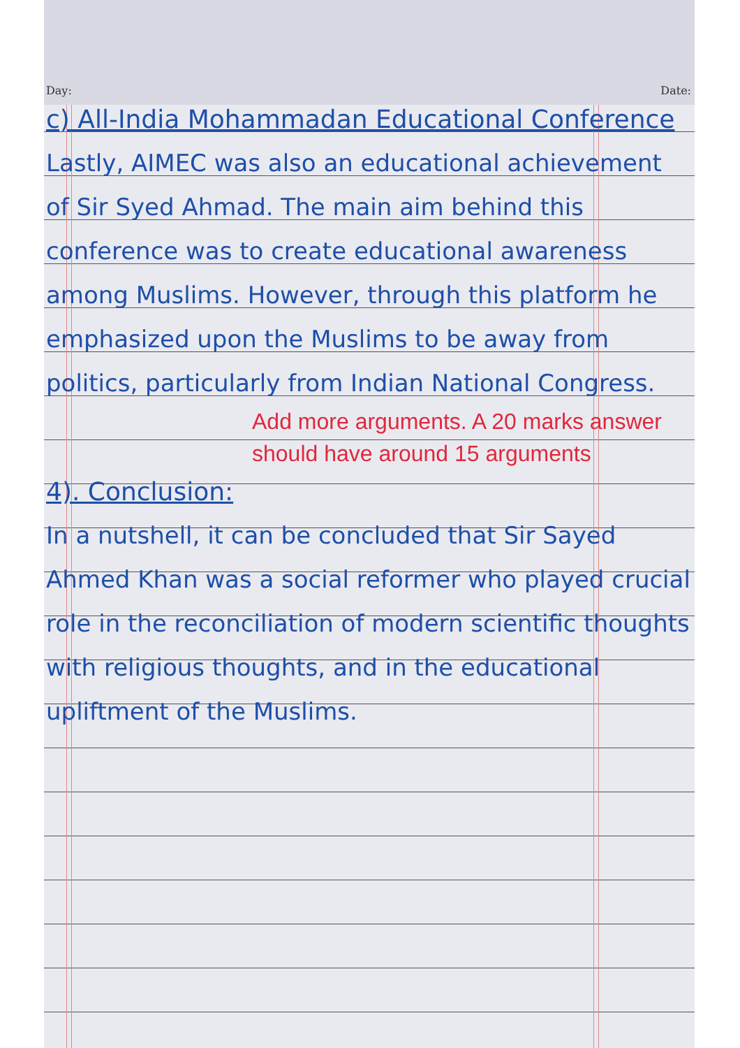Day: Date:
c) All-India Mohammadan Educational Conference
Lastly, AIMEC was also an educational achievement of Sir Syed Ahmad. The main aim behind this conference was to create educational awareness among Muslims. However, through this platform he emphasized upon the Muslims to be away from politics, particularly from Indian National Congress.
Add more arguments. A 20 marks answer should have around 15 arguments
4). Conclusion:
In a nutshell, it can be concluded that Sir Sayed Ahmed Khan was a social reformer who played crucial role in the reconciliation of modern scientific thoughts with religious thoughts, and in the educational upliftment of the Muslims.